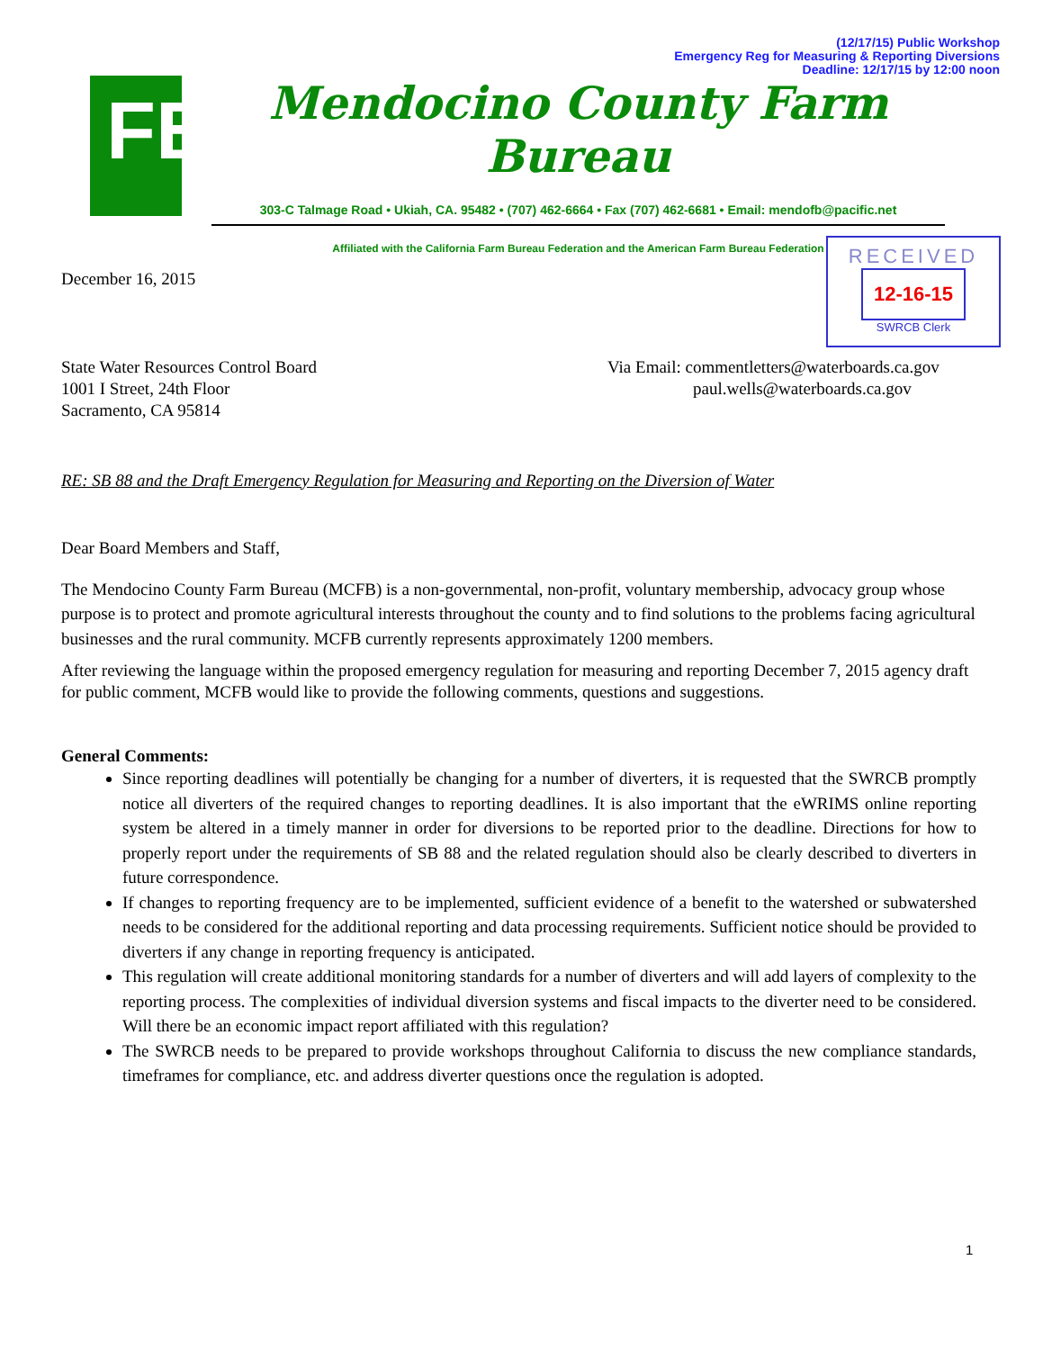(12/17/15) Public Workshop
Emergency Reg for Measuring & Reporting Diversions
Deadline: 12/17/15 by 12:00 noon
FB
Mendocino County Farm Bureau
303-C Talmage Road • Ukiah, CA. 95482 • (707) 462-6664 • Fax (707) 462-6681 • Email: mendofb@pacific.net
Affiliated with the California Farm Bureau Federation and the American Farm Bureau Federation
RECEIVED
12-16-15
SWRCB Clerk
December 16, 2015
State Water Resources Control Board
1001 I Street, 24th Floor
Sacramento, CA 95814
Via Email: commentletters@waterboards.ca.gov
paul.wells@waterboards.ca.gov
RE: SB 88 and the Draft Emergency Regulation for Measuring and Reporting on the Diversion of Water
Dear Board Members and Staff,
The Mendocino County Farm Bureau (MCFB) is a non-governmental, non-profit, voluntary membership, advocacy group whose purpose is to protect and promote agricultural interests throughout the county and to find solutions to the problems facing agricultural businesses and the rural community. MCFB currently represents approximately 1200 members.
After reviewing the language within the proposed emergency regulation for measuring and reporting December 7, 2015 agency draft for public comment, MCFB would like to provide the following comments, questions and suggestions.
General Comments:
Since reporting deadlines will potentially be changing for a number of diverters, it is requested that the SWRCB promptly notice all diverters of the required changes to reporting deadlines. It is also important that the eWRIMS online reporting system be altered in a timely manner in order for diversions to be reported prior to the deadline. Directions for how to properly report under the requirements of SB 88 and the related regulation should also be clearly described to diverters in future correspondence.
If changes to reporting frequency are to be implemented, sufficient evidence of a benefit to the watershed or subwatershed needs to be considered for the additional reporting and data processing requirements. Sufficient notice should be provided to diverters if any change in reporting frequency is anticipated.
This regulation will create additional monitoring standards for a number of diverters and will add layers of complexity to the reporting process. The complexities of individual diversion systems and fiscal impacts to the diverter need to be considered. Will there be an economic impact report affiliated with this regulation?
The SWRCB needs to be prepared to provide workshops throughout California to discuss the new compliance standards, timeframes for compliance, etc. and address diverter questions once the regulation is adopted.
1